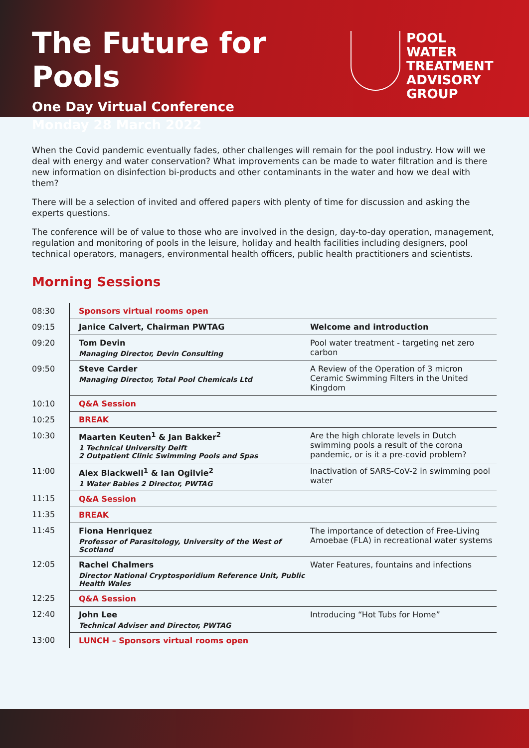The Future for Pools
One Day Virtual Conference
Monday 28 March 2022
POOL WATER
TREATMENT
ADVISORY
GROUP
When the Covid pandemic eventually fades, other challenges will remain for the pool industry. How will we deal with energy and water conservation? What improvements can be made to water filtration and is there new information on disinfection bi-products and other contaminants in the water and how we deal with them?
There will be a selection of invited and offered papers with plenty of time for discussion and asking the experts questions.
The conference will be of value to those who are involved in the design, day-to-day operation, management, regulation and monitoring of pools in the leisure, holiday and health facilities including designers, pool technical operators, managers, environmental health officers, public health practitioners and scientists.
Morning Sessions
| 08:30 | Sponsors virtual rooms open | |
| 09:15 | Janice Calvert, Chairman PWTAG | Welcome and introduction |
| 09:20 | Tom Devin Managing Director, Devin Consulting | Pool water treatment - targeting net zero carbon |
| 09:50 | Steve Carder Managing Director, Total Pool Chemicals Ltd | A Review of the Operation of 3 micron Ceramic Swimming Filters in the United Kingdom |
| 10:10 | Q&A Session | |
| 10:25 | BREAK | |
| 10:30 | Maarten Keuten<sup>1</sup> & Jan Bakker<sup>2</sup> 1 Technical University Delft 2 Outpatient Clinic Swimming Pools and Spas | Are the high chlorate levels in Dutch swimming pools a result of the corona pandemic, or is it a pre-covid problem? |
| 11:00 | Alex Blackwell<sup>1</sup> & Ian Ogilvie<sup>2</sup> 1 Water Babies 2 Director, PWTAG | Inactivation of SARS-CoV-2 in swimming pool water |
| 11:15 | Q&A Session | |
| 11:35 | BREAK | |
| 11:45 | Fiona Henriquez Professor of Parasitology, University of the West of Scotland | The importance of detection of Free-Living Amoebae (FLA) in recreational water systems |
| 12:05 | Rachel Chalmers Director National Cryptosporidium Reference Unit, Public Health Wales | Water Features, fountains and infections |
| 12:25 | Q&A Session | |
| 12:40 | John Lee Technical Adviser and Director, PWTAG | Introducing “Hot Tubs for Home” |
| 13:00 | LUNCH – Sponsors virtual rooms open | |